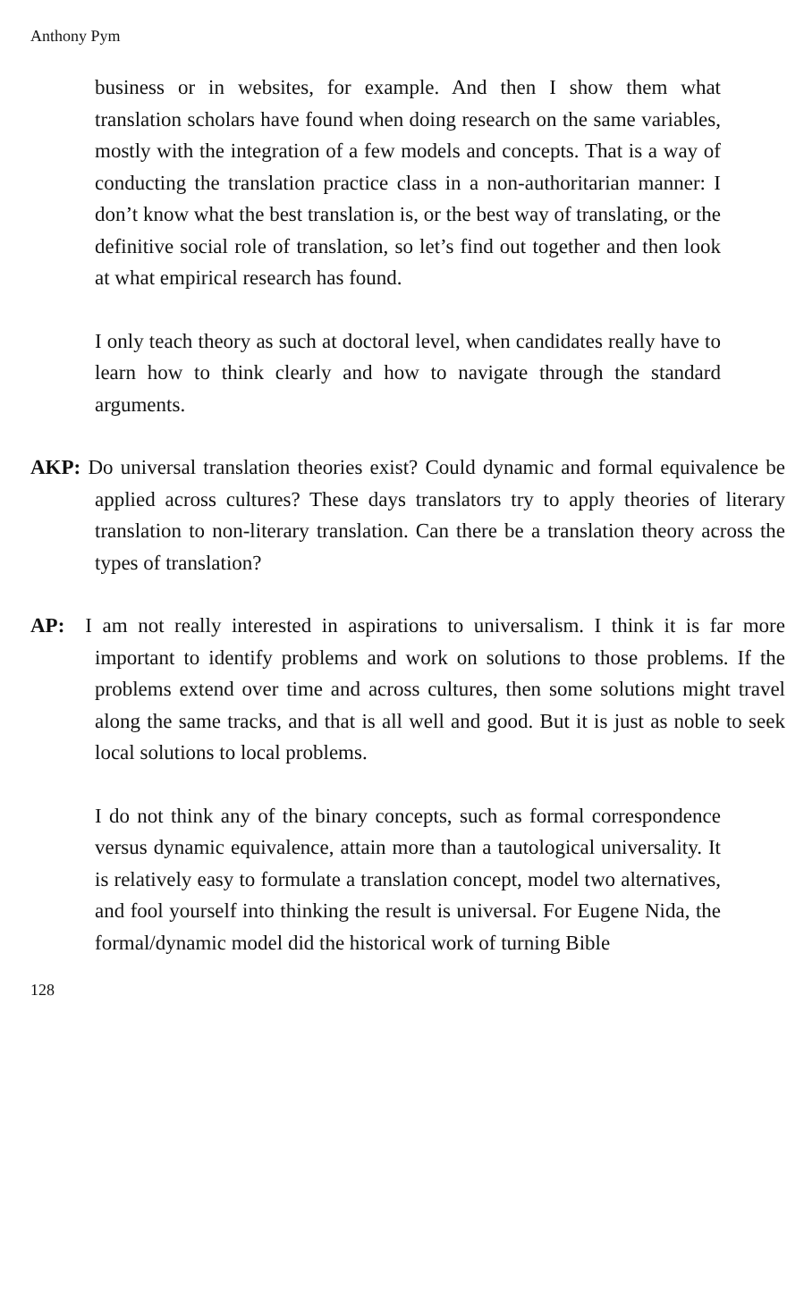Anthony Pym
business or in websites, for example. And then I show them what translation scholars have found when doing research on the same variables, mostly with the integration of a few models and concepts. That is a way of conducting the translation practice class in a non-authoritarian manner: I don’t know what the best translation is, or the best way of translating, or the definitive social role of translation, so let’s find out together and then look at what empirical research has found.
I only teach theory as such at doctoral level, when candidates really have to learn how to think clearly and how to navigate through the standard arguments.
AKP: Do universal translation theories exist? Could dynamic and formal equivalence be applied across cultures? These days translators try to apply theories of literary translation to non-literary translation. Can there be a translation theory across the types of translation?
AP: I am not really interested in aspirations to universalism. I think it is far more important to identify problems and work on solutions to those problems. If the problems extend over time and across cultures, then some solutions might travel along the same tracks, and that is all well and good. But it is just as noble to seek local solutions to local problems.
I do not think any of the binary concepts, such as formal correspondence versus dynamic equivalence, attain more than a tautological universality. It is relatively easy to formulate a translation concept, model two alternatives, and fool yourself into thinking the result is universal. For Eugene Nida, the formal/dynamic model did the historical work of turning Bible
128